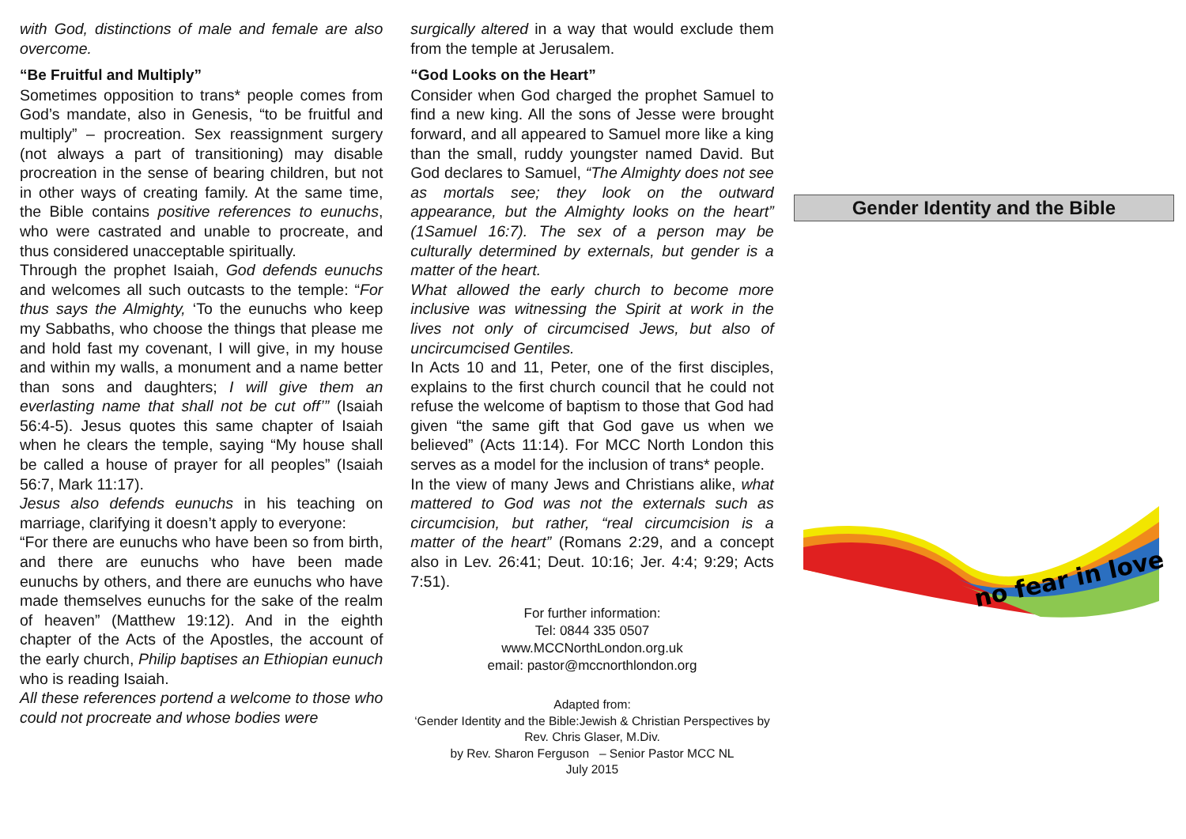with God, distinctions of male and female are also overcome.
“Be Fruitful and Multiply”
Sometimes opposition to trans* people comes from God’s mandate, also in Genesis, “to be fruitful and multiply” – procreation. Sex reassignment surgery (not always a part of transitioning) may disable procreation in the sense of bearing children, but not in other ways of creating family. At the same time, the Bible contains positive references to eunuchs, who were castrated and unable to procreate, and thus considered unacceptable spiritually.
Through the prophet Isaiah, God defends eunuchs and welcomes all such outcasts to the temple: “For thus says the Almighty, ‘To the eunuchs who keep my Sabbaths, who choose the things that please me and hold fast my covenant, I will give, in my house and within my walls, a monument and a name better than sons and daughters; I will give them an everlasting name that shall not be cut off’” (Isaiah 56:4-5). Jesus quotes this same chapter of Isaiah when he clears the temple, saying “My house shall be called a house of prayer for all peoples” (Isaiah 56:7, Mark 11:17).
Jesus also defends eunuchs in his teaching on marriage, clarifying it doesn’t apply to everyone:
“For there are eunuchs who have been so from birth, and there are eunuchs who have been made eunuchs by others, and there are eunuchs who have made themselves eunuchs for the sake of the realm of heaven” (Matthew 19:12). And in the eighth chapter of the Acts of the Apostles, the account of the early church, Philip baptises an Ethiopian eunuch who is reading Isaiah.
All these references portend a welcome to those who could not procreate and whose bodies were
surgically altered in a way that would exclude them from the temple at Jerusalem.
“God Looks on the Heart”
Consider when God charged the prophet Samuel to find a new king. All the sons of Jesse were brought forward, and all appeared to Samuel more like a king than the small, ruddy youngster named David. But God declares to Samuel, “The Almighty does not see as mortals see; they look on the outward appearance, but the Almighty looks on the heart” (1Samuel 16:7). The sex of a person may be culturally determined by externals, but gender is a matter of the heart.
What allowed the early church to become more inclusive was witnessing the Spirit at work in the lives not only of circumcised Jews, but also of uncircumcised Gentiles.
In Acts 10 and 11, Peter, one of the first disciples, explains to the first church council that he could not refuse the welcome of baptism to those that God had given “the same gift that God gave us when we believed” (Acts 11:14). For MCC North London this serves as a model for the inclusion of trans* people.
In the view of many Jews and Christians alike, what mattered to God was not the externals such as circumcision, but rather, “real circumcision is a matter of the heart” (Romans 2:29, and a concept also in Lev. 26:41; Deut. 10:16; Jer. 4:4; 9:29; Acts 7:51).
For further information:
Tel: 0844 335 0507
www.MCCNorthLondon.org.uk
email: pastor@mccnorthlondon.org
Adapted from:
‘Gender Identity and the Bible:Jewish & Christian Perspectives by Rev. Chris Glaser, M.Div.
by Rev. Sharon Ferguson – Senior Pastor MCC NL
July 2015
Gender Identity and the Bible
no fear in love